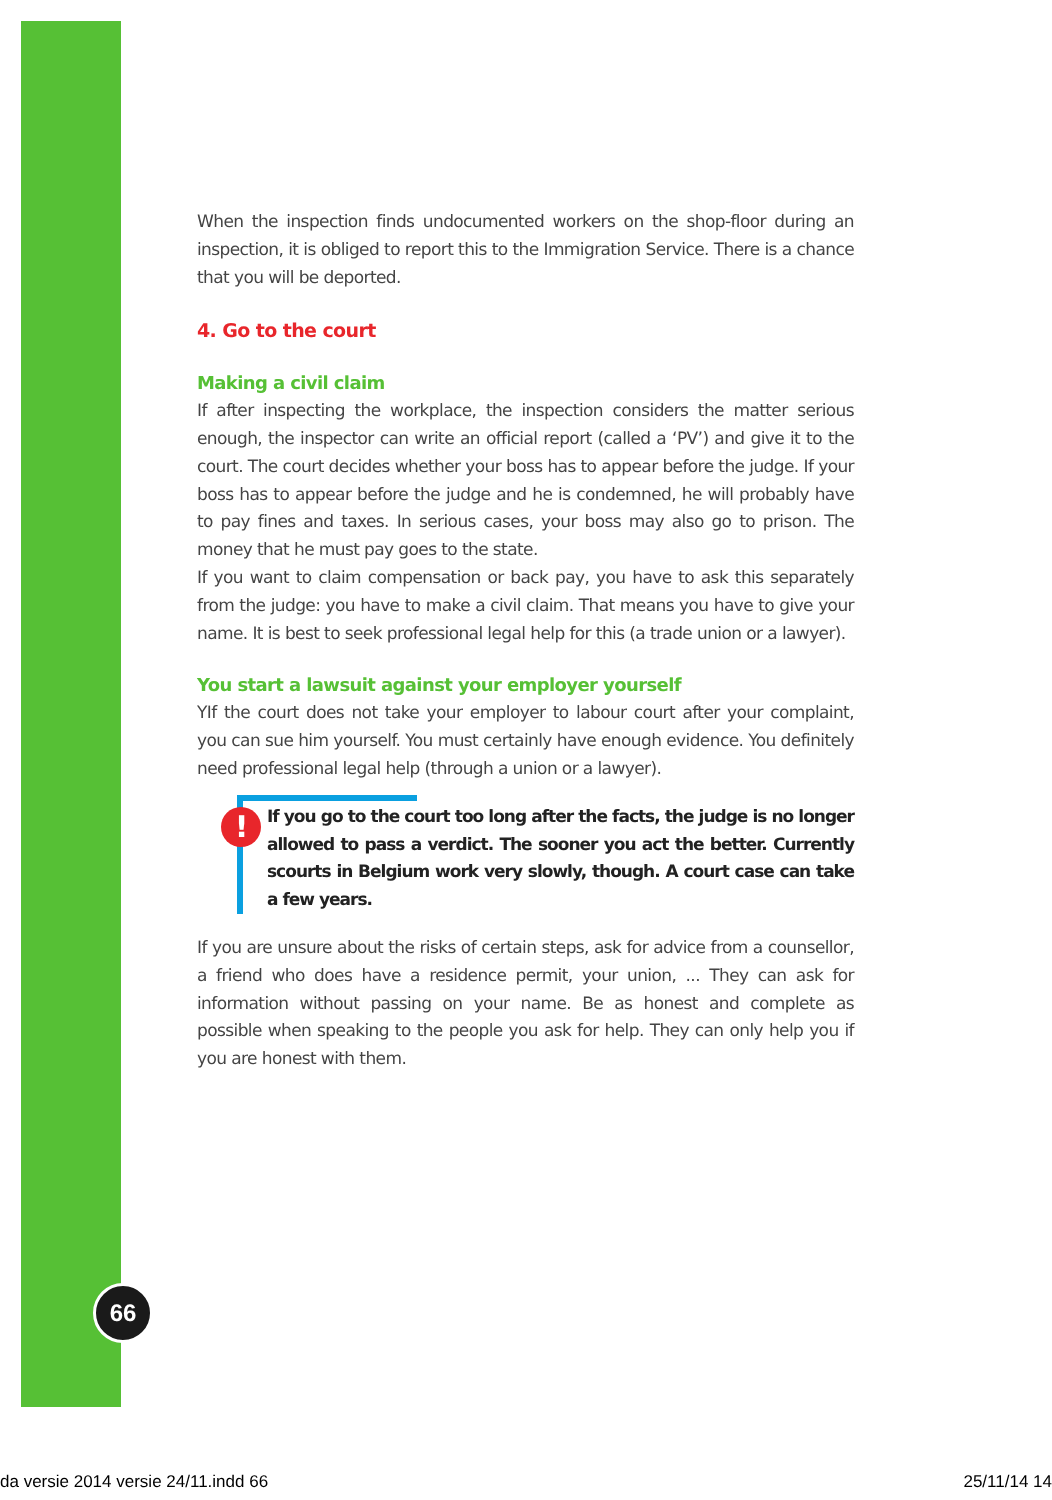66
When the inspection finds undocumented workers on the shop-floor during an inspection, it is obliged to report this to the Immigration Service. There is a chance that you will be deported.
4. Go to the court
Making a civil claim
If after inspecting the workplace, the inspection considers the matter serious enough, the inspector can write an official report (called a ‘PV’) and give it to the court. The court decides whether your boss has to appear before the judge. If your boss has to appear before the judge and he is condemned, he will probably have to pay fines and taxes. In serious cases, your boss may also go to prison. The money that he must pay goes to the state.
If you want to claim compensation or back pay, you have to ask this separately from the judge: you have to make a civil claim. That means you have to give your name. It is best to seek professional legal help for this (a trade union or a lawyer).
You start a lawsuit against your employer yourself
YIf the court does not take your employer to labour court after your complaint, you can sue him yourself. You must certainly have enough evidence. You definitely need professional legal help (through a union or a lawyer).
! If you go to the court too long after the facts, the judge is no longer allowed to pass a verdict. The sooner you act the better. Currently scourts in Belgium work very slowly, though. A court case can take a few years.
If you are unsure about the risks of certain steps, ask for advice from a counsellor, a friend who does have a residence permit, your union, ... They can ask for information without passing on your name. Be as honest and complete as possible when speaking to the people you ask for help. They can only help you if you are honest with them.
da versie 2014 versie 24/11.indd 66 25/11/14 14